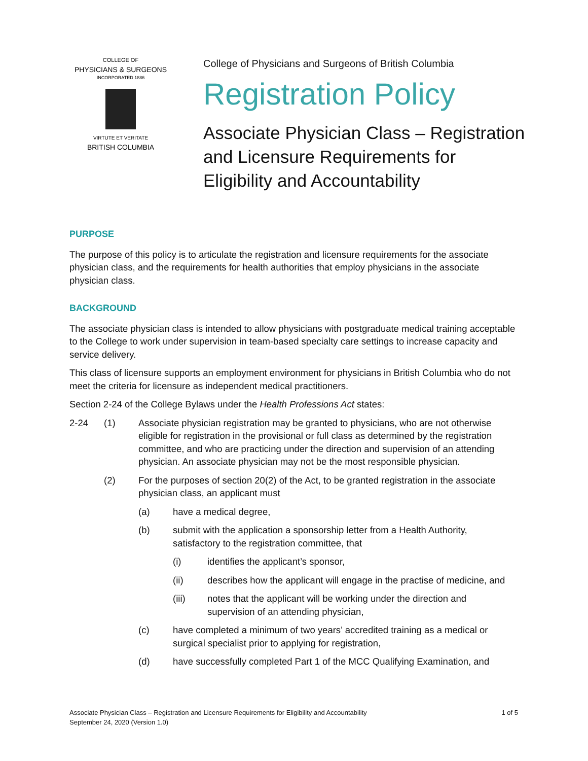COLLEGE OF
PHYSICIANS & SURGEONS
INCORPORATED 1886
VIRTUTE ET VERITATE
BRITISH COLUMBIA
College of Physicians and Surgeons of British Columbia
Registration Policy
Associate Physician Class – Registration
and Licensure Requirements for
Eligibility and Accountability
PURPOSE
The purpose of this policy is to articulate the registration and licensure requirements for the associate physician class, and the requirements for health authorities that employ physicians in the associate physician class.
BACKGROUND
The associate physician class is intended to allow physicians with postgraduate medical training acceptable to the College to work under supervision in team-based specialty care settings to increase capacity and service delivery.
This class of licensure supports an employment environment for physicians in British Columbia who do not meet the criteria for licensure as independent medical practitioners.
Section 2-24 of the College Bylaws under the Health Professions Act states:
2-24 (1) Associate physician registration may be granted to physicians, who are not otherwise eligible for registration in the provisional or full class as determined by the registration committee, and who are practicing under the direction and supervision of an attending physician. An associate physician may not be the most responsible physician.
(2) For the purposes of section 20(2) of the Act, to be granted registration in the associate physician class, an applicant must
(a) have a medical degree,
(b) submit with the application a sponsorship letter from a Health Authority, satisfactory to the registration committee, that
(i) identifies the applicant’s sponsor,
(ii) describes how the applicant will engage in the practise of medicine, and
(iii) notes that the applicant will be working under the direction and supervision of an attending physician,
(c) have completed a minimum of two years’ accredited training as a medical or surgical specialist prior to applying for registration,
(d) have successfully completed Part 1 of the MCC Qualifying Examination, and
Associate Physician Class – Registration and Licensure Requirements for Eligibility and Accountability
September 24, 2020 (Version 1.0)
1 of 5